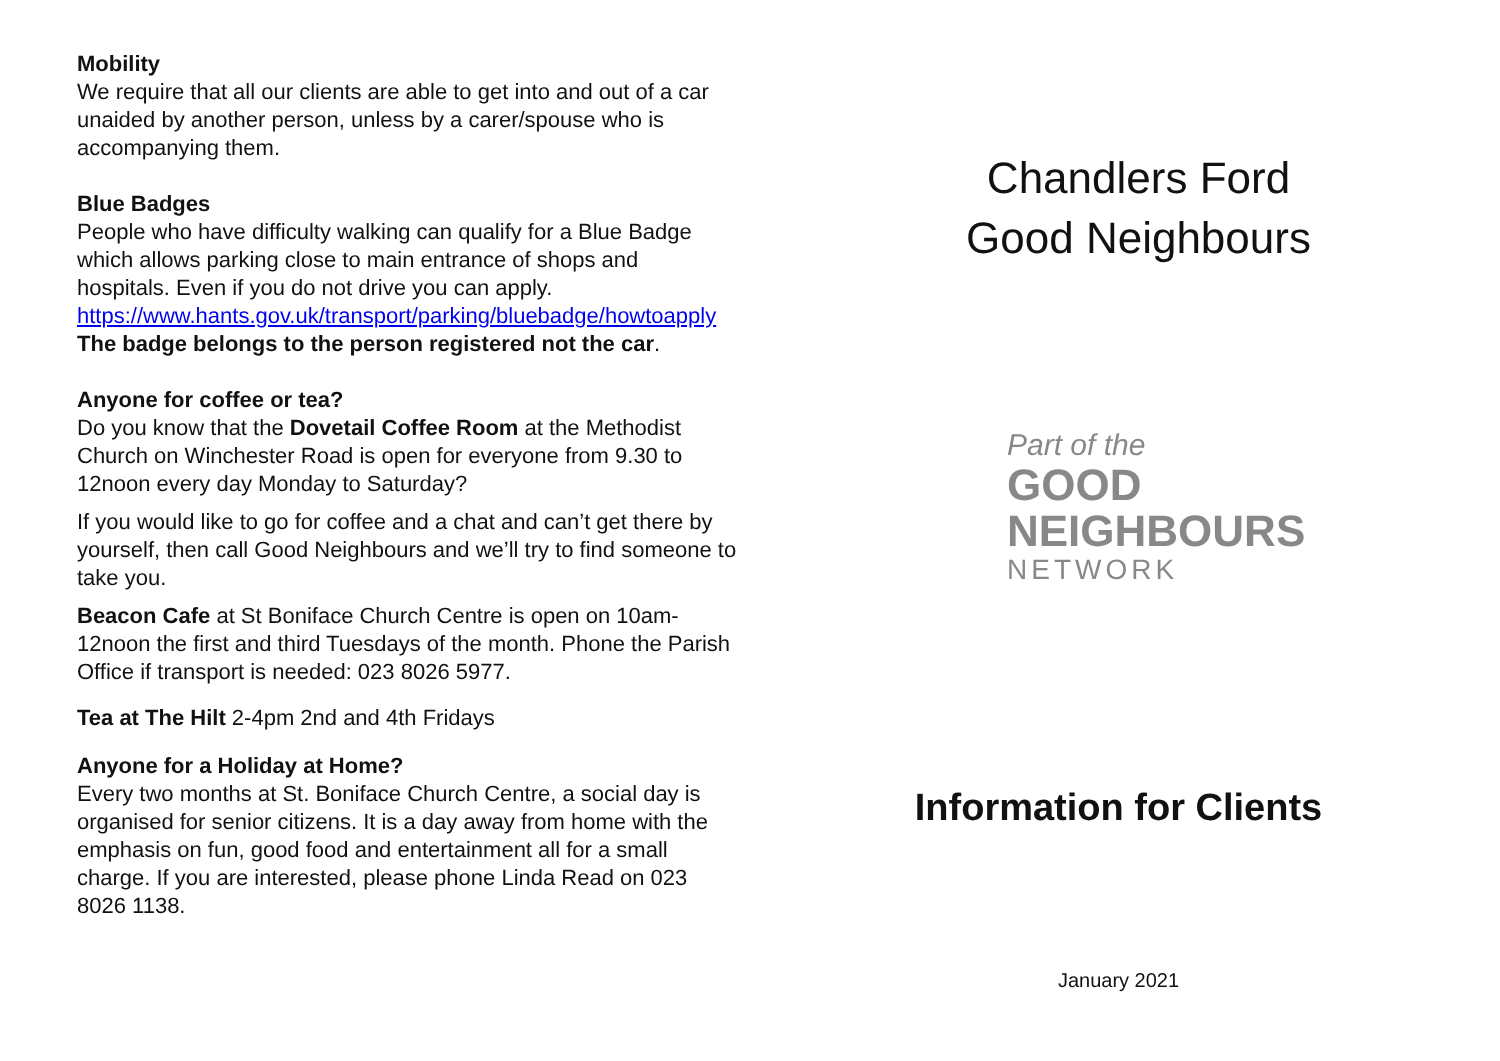Mobility
We require that all our clients are able to get into and out of a car unaided by another person, unless by a carer/spouse who is accompanying them.
Blue Badges
People who have difficulty walking can qualify for a Blue Badge which allows parking close to main entrance of shops and hospitals. Even if you do not drive you can apply. https://www.hants.gov.uk/transport/parking/bluebadge/howtoapply
The badge belongs to the person registered not the car.
Anyone for coffee or tea?
Do you know that the Dovetail Coffee Room at the Methodist Church on Winchester Road is open for everyone from 9.30 to 12noon every day Monday to Saturday?
If you would like to go for coffee and a chat and can’t get there by yourself, then call Good Neighbours and we’ll try to find someone to take you.
Beacon Cafe at St Boniface Church Centre is open on 10am-12noon the first and third Tuesdays of the month. Phone the Parish Office if transport is needed: 023 8026 5977.
Tea at The Hilt 2-4pm 2nd and 4th Fridays
Anyone for a Holiday at Home?
Every two months at St. Boniface Church Centre, a social day is organised for senior citizens. It is a day away from home with the emphasis on fun, good food and entertainment all for a small charge. If you are interested, please phone Linda Read on 023 8026 1138.
Chandlers Ford
Good Neighbours
Part of the
GOOD
NEIGHBOURS
NETWORK
Information for Clients
January 2021